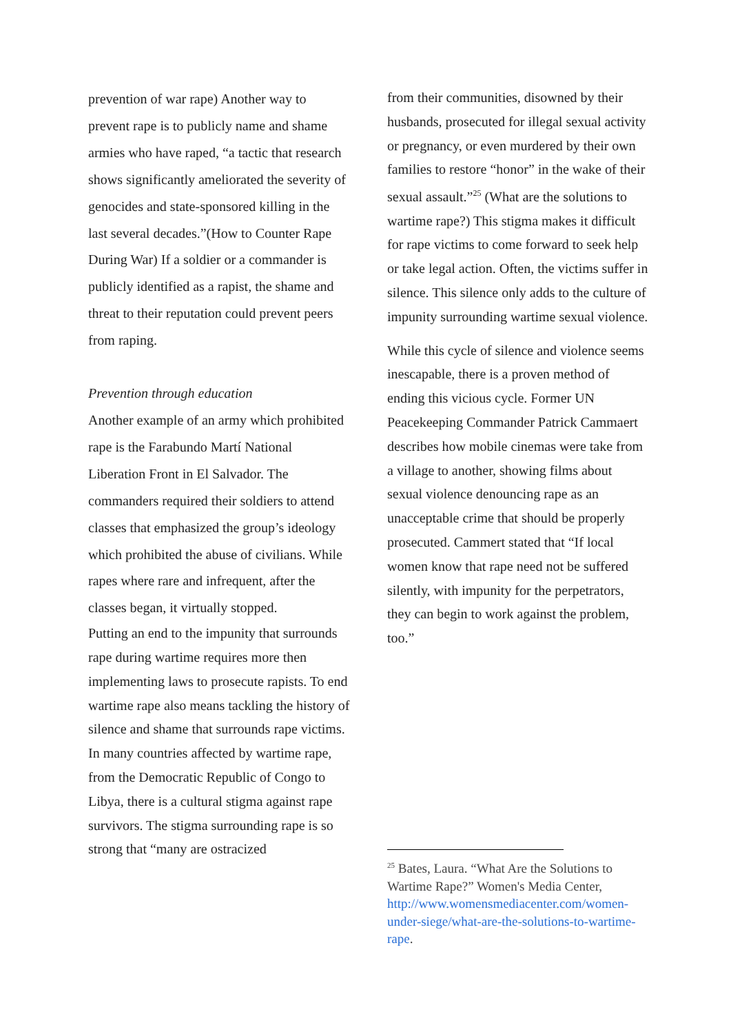prevention of war rape) Another way to prevent rape is to publicly name and shame armies who have raped, “a tactic that research shows significantly ameliorated the severity of genocides and state-sponsored killing in the last several decades.”(How to Counter Rape During War) If a soldier or a commander is publicly identified as a rapist, the shame and threat to their reputation could prevent peers from raping.
Prevention through education
Another example of an army which prohibited rape is the Farabundo Martí National Liberation Front in El Salvador. The commanders required their soldiers to attend classes that emphasized the group’s ideology which prohibited the abuse of civilians. While rapes where rare and infrequent, after the classes began, it virtually stopped.
Putting an end to the impunity that surrounds rape during wartime requires more then implementing laws to prosecute rapists. To end wartime rape also means tackling the history of silence and shame that surrounds rape victims. In many countries affected by wartime rape, from the Democratic Republic of Congo to Libya, there is a cultural stigma against rape survivors. The stigma surrounding rape is so strong that “many are ostracized
from their communities, disowned by their husbands, prosecuted for illegal sexual activity or pregnancy, or even murdered by their own families to restore “honor” in the wake of their sexual assault.”<sup>25</sup> (What are the solutions to wartime rape?) This stigma makes it difficult for rape victims to come forward to seek help or take legal action. Often, the victims suffer in silence. This silence only adds to the culture of impunity surrounding wartime sexual violence.
While this cycle of silence and violence seems inescapable, there is a proven method of ending this vicious cycle. Former UN Peacekeeping Commander Patrick Cammaert describes how mobile cinemas were take from a village to another, showing films about sexual violence denouncing rape as an unacceptable crime that should be properly prosecuted. Cammert stated that “If local women know that rape need not be suffered silently, with impunity for the perpetrators, they can begin to work against the problem, too.”
<sup>25</sup> Bates, Laura. “What Are the Solutions to Wartime Rape?” Women's Media Center, http://www.womensmediacenter.com/women-under-siege/what-are-the-solutions-to-wartime-rape.